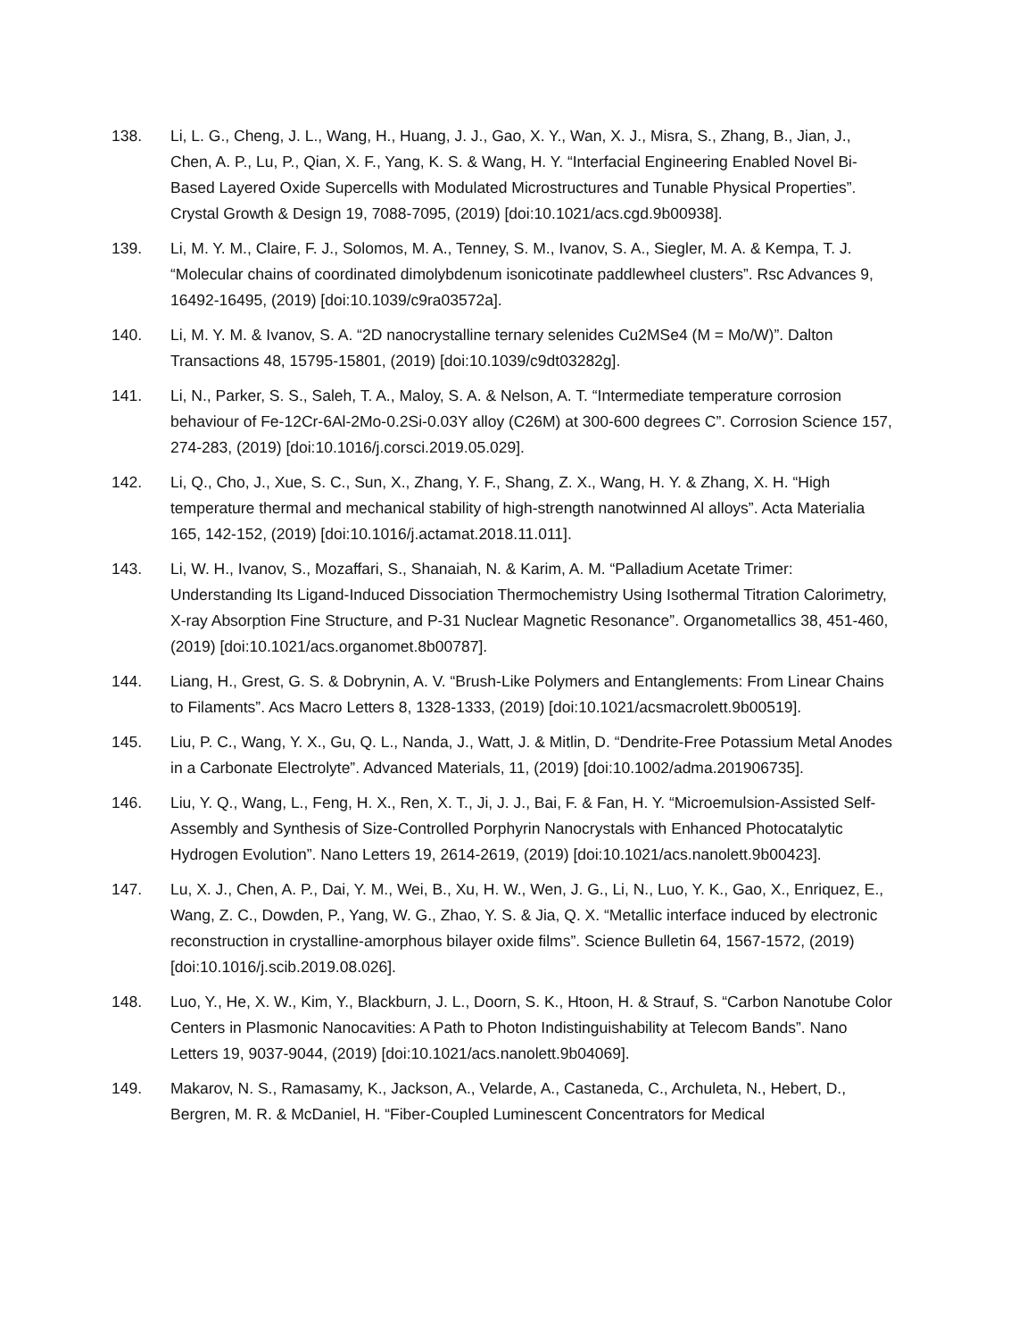138. Li, L. G., Cheng, J. L., Wang, H., Huang, J. J., Gao, X. Y., Wan, X. J., Misra, S., Zhang, B., Jian, J., Chen, A. P., Lu, P., Qian, X. F., Yang, K. S. & Wang, H. Y. “Interfacial Engineering Enabled Novel Bi-Based Layered Oxide Supercells with Modulated Microstructures and Tunable Physical Properties”. Crystal Growth & Design 19, 7088-7095, (2019) [doi:10.1021/acs.cgd.9b00938].
139. Li, M. Y. M., Claire, F. J., Solomos, M. A., Tenney, S. M., Ivanov, S. A., Siegler, M. A. & Kempa, T. J. “Molecular chains of coordinated dimolybdenum isonicotinate paddlewheel clusters”. Rsc Advances 9, 16492-16495, (2019) [doi:10.1039/c9ra03572a].
140. Li, M. Y. M. & Ivanov, S. A. “2D nanocrystalline ternary selenides Cu2MSe4 (M = Mo/W)”. Dalton Transactions 48, 15795-15801, (2019) [doi:10.1039/c9dt03282g].
141. Li, N., Parker, S. S., Saleh, T. A., Maloy, S. A. & Nelson, A. T. “Intermediate temperature corrosion behaviour of Fe-12Cr-6Al-2Mo-0.2Si-0.03Y alloy (C26M) at 300-600 degrees C”. Corrosion Science 157, 274-283, (2019) [doi:10.1016/j.corsci.2019.05.029].
142. Li, Q., Cho, J., Xue, S. C., Sun, X., Zhang, Y. F., Shang, Z. X., Wang, H. Y. & Zhang, X. H. “High temperature thermal and mechanical stability of high-strength nanotwinned Al alloys”. Acta Materialia 165, 142-152, (2019) [doi:10.1016/j.actamat.2018.11.011].
143. Li, W. H., Ivanov, S., Mozaffari, S., Shanaiah, N. & Karim, A. M. “Palladium Acetate Trimer: Understanding Its Ligand-Induced Dissociation Thermochemistry Using Isothermal Titration Calorimetry, X-ray Absorption Fine Structure, and P-31 Nuclear Magnetic Resonance”. Organometallics 38, 451-460, (2019) [doi:10.1021/acs.organomet.8b00787].
144. Liang, H., Grest, G. S. & Dobrynin, A. V. “Brush-Like Polymers and Entanglements: From Linear Chains to Filaments”. Acs Macro Letters 8, 1328-1333, (2019) [doi:10.1021/acsmacrolett.9b00519].
145. Liu, P. C., Wang, Y. X., Gu, Q. L., Nanda, J., Watt, J. & Mitlin, D. “Dendrite-Free Potassium Metal Anodes in a Carbonate Electrolyte”. Advanced Materials, 11, (2019) [doi:10.1002/adma.201906735].
146. Liu, Y. Q., Wang, L., Feng, H. X., Ren, X. T., Ji, J. J., Bai, F. & Fan, H. Y. “Microemulsion-Assisted Self-Assembly and Synthesis of Size-Controlled Porphyrin Nanocrystals with Enhanced Photocatalytic Hydrogen Evolution”. Nano Letters 19, 2614-2619, (2019) [doi:10.1021/acs.nanolett.9b00423].
147. Lu, X. J., Chen, A. P., Dai, Y. M., Wei, B., Xu, H. W., Wen, J. G., Li, N., Luo, Y. K., Gao, X., Enriquez, E., Wang, Z. C., Dowden, P., Yang, W. G., Zhao, Y. S. & Jia, Q. X. “Metallic interface induced by electronic reconstruction in crystalline-amorphous bilayer oxide films”. Science Bulletin 64, 1567-1572, (2019) [doi:10.1016/j.scib.2019.08.026].
148. Luo, Y., He, X. W., Kim, Y., Blackburn, J. L., Doorn, S. K., Htoon, H. & Strauf, S. “Carbon Nanotube Color Centers in Plasmonic Nanocavities: A Path to Photon Indistinguishability at Telecom Bands”. Nano Letters 19, 9037-9044, (2019) [doi:10.1021/acs.nanolett.9b04069].
149. Makarov, N. S., Ramasamy, K., Jackson, A., Velarde, A., Castaneda, C., Archuleta, N., Hebert, D., Bergren, M. R. & McDaniel, H. “Fiber-Coupled Luminescent Concentrators for Medical